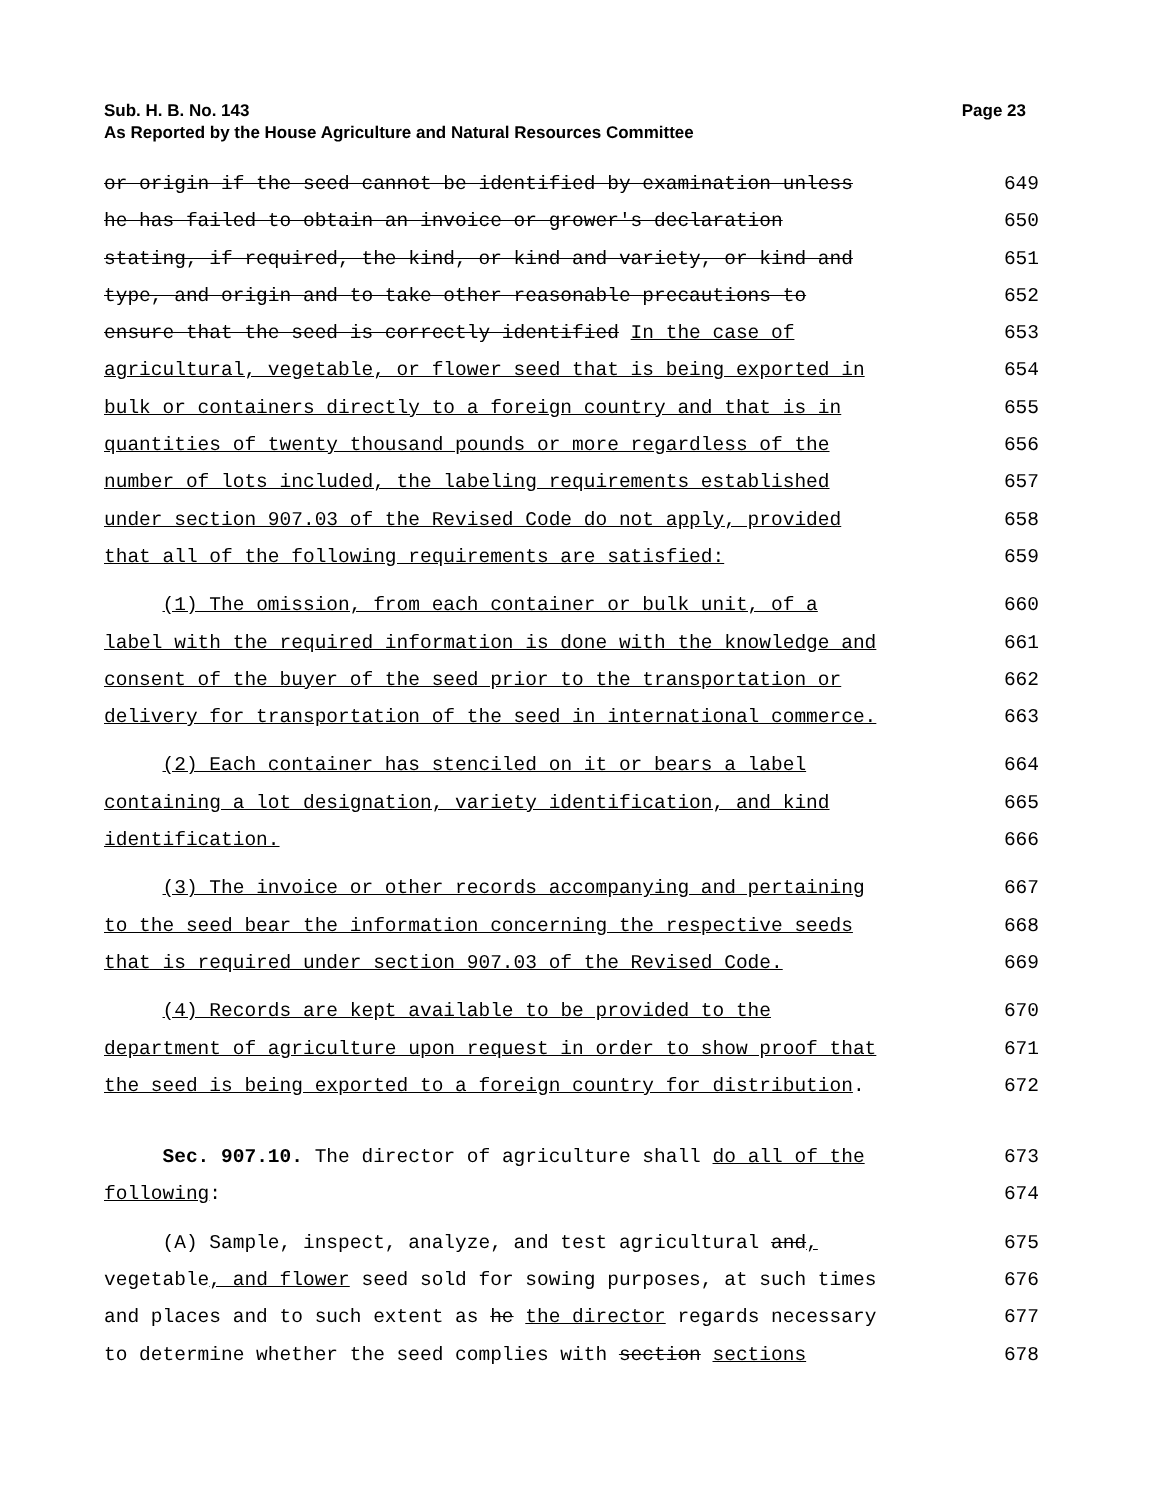Sub. H. B. No. 143 Page 23
As Reported by the House Agriculture and Natural Resources Committee
or origin if the seed cannot be identified by examination unless 649
he has failed to obtain an invoice or grower's declaration 650
stating, if required, the kind, or kind and variety, or kind and 651
type, and origin and to take other reasonable precautions to 652
ensure that the seed is correctly identified In the case of 653
agricultural, vegetable, or flower seed that is being exported in 654
bulk or containers directly to a foreign country and that is in 655
quantities of twenty thousand pounds or more regardless of the 656
number of lots included, the labeling requirements established 657
under section 907.03 of the Revised Code do not apply, provided 658
that all of the following requirements are satisfied: 659
(1) The omission, from each container or bulk unit, of a 660
label with the required information is done with the knowledge and 661
consent of the buyer of the seed prior to the transportation or 662
delivery for transportation of the seed in international commerce. 663
(2) Each container has stenciled on it or bears a label 664
containing a lot designation, variety identification, and kind 665
identification. 666
(3) The invoice or other records accompanying and pertaining 667
to the seed bear the information concerning the respective seeds 668
that is required under section 907.03 of the Revised Code. 669
(4) Records are kept available to be provided to the 670
department of agriculture upon request in order to show proof that 671
the seed is being exported to a foreign country for distribution. 672
Sec. 907.10. The director of agriculture shall do all of the 673
following: 674
(A) Sample, inspect, analyze, and test agricultural and, 675
vegetable, and flower seed sold for sowing purposes, at such times 676
and places and to such extent as he the director regards necessary 677
to determine whether the seed complies with section sections 678